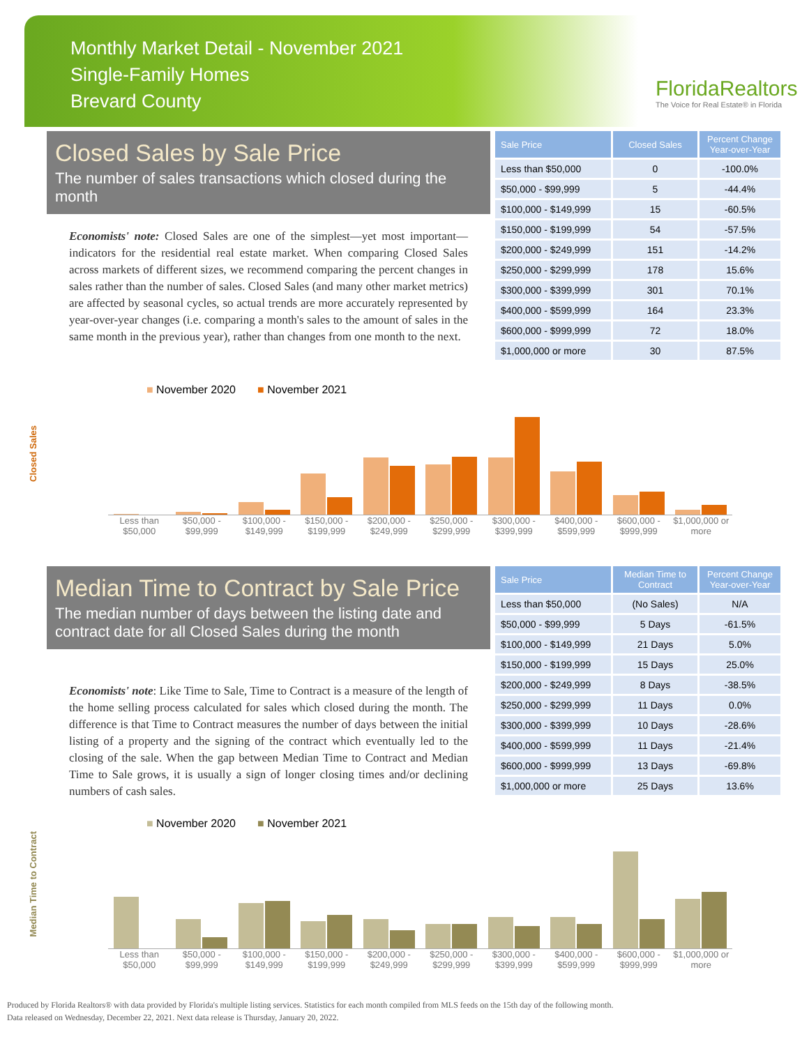Monthly Market Detail - November 2021
Single-Family Homes
Brevard County
FloridaRealtors
The Voice for Real Estate® in Florida
Closed Sales by Sale Price
The number of sales transactions which closed during the month
Economists' note: Closed Sales are one of the simplest—yet most important—indicators for the residential real estate market. When comparing Closed Sales across markets of different sizes, we recommend comparing the percent changes in sales rather than the number of sales. Closed Sales (and many other market metrics) are affected by seasonal cycles, so actual trends are more accurately represented by year-over-year changes (i.e. comparing a month's sales to the amount of sales in the same month in the previous year), rather than changes from one month to the next.
| Sale Price | Closed Sales | Percent Change Year-over-Year |
| --- | --- | --- |
| Less than $50,000 | 0 | -100.0% |
| $50,000 - $99,999 | 5 | -44.4% |
| $100,000 - $149,999 | 15 | -60.5% |
| $150,000 - $199,999 | 54 | -57.5% |
| $200,000 - $249,999 | 151 | -14.2% |
| $250,000 - $299,999 | 178 | 15.6% |
| $300,000 - $399,999 | 301 | 70.1% |
| $400,000 - $599,999 | 164 | 23.3% |
| $600,000 - $999,999 | 72 | 18.0% |
| $1,000,000 or more | 30 | 87.5% |
Closed Sales
■ November 2020 ■ November 2021
Less than $50,000 $50,000 - $99,999 $100,000 - $149,999 $150,000 - $199,999 $200,000 - $249,999 $250,000 - $299,999 $300,000 - $399,999 $400,000 - $599,999 $600,000 - $999,999 $1,000,000 or more
Median Time to Contract by Sale Price
The median number of days between the listing date and contract date for all Closed Sales during the month
Economists' note: Like Time to Sale, Time to Contract is a measure of the length of the home selling process calculated for sales which closed during the month. The difference is that Time to Contract measures the number of days between the initial listing of a property and the signing of the contract which eventually led to the closing of the sale. When the gap between Median Time to Contract and Median Time to Sale grows, it is usually a sign of longer closing times and/or declining numbers of cash sales.
| Sale Price | Median Time to Contract | Percent Change Year-over-Year |
| --- | --- | --- |
| Less than $50,000 | (No Sales) | N/A |
| $50,000 - $99,999 | 5 Days | -61.5% |
| $100,000 - $149,999 | 21 Days | 5.0% |
| $150,000 - $199,999 | 15 Days | 25.0% |
| $200,000 - $249,999 | 8 Days | -38.5% |
| $250,000 - $299,999 | 11 Days | 0.0% |
| $300,000 - $399,999 | 10 Days | -28.6% |
| $400,000 - $599,999 | 11 Days | -21.4% |
| $600,000 - $999,999 | 13 Days | -69.8% |
| $1,000,000 or more | 25 Days | 13.6% |
Median Time to Contract
■ November 2020 ■ November 2021
Less than $50,000 $50,000 - $99,999 $100,000 - $149,999 $150,000 - $199,999 $200,000 - $249,999 $250,000 - $299,999 $300,000 - $399,999 $400,000 - $599,999 $600,000 - $999,999 $1,000,000 or more
Produced by Florida Realtors® with data provided by Florida's multiple listing services. Statistics for each month compiled from MLS feeds on the 15th day of the following month.
Data released on Wednesday, December 22, 2021. Next data release is Thursday, January 20, 2022.